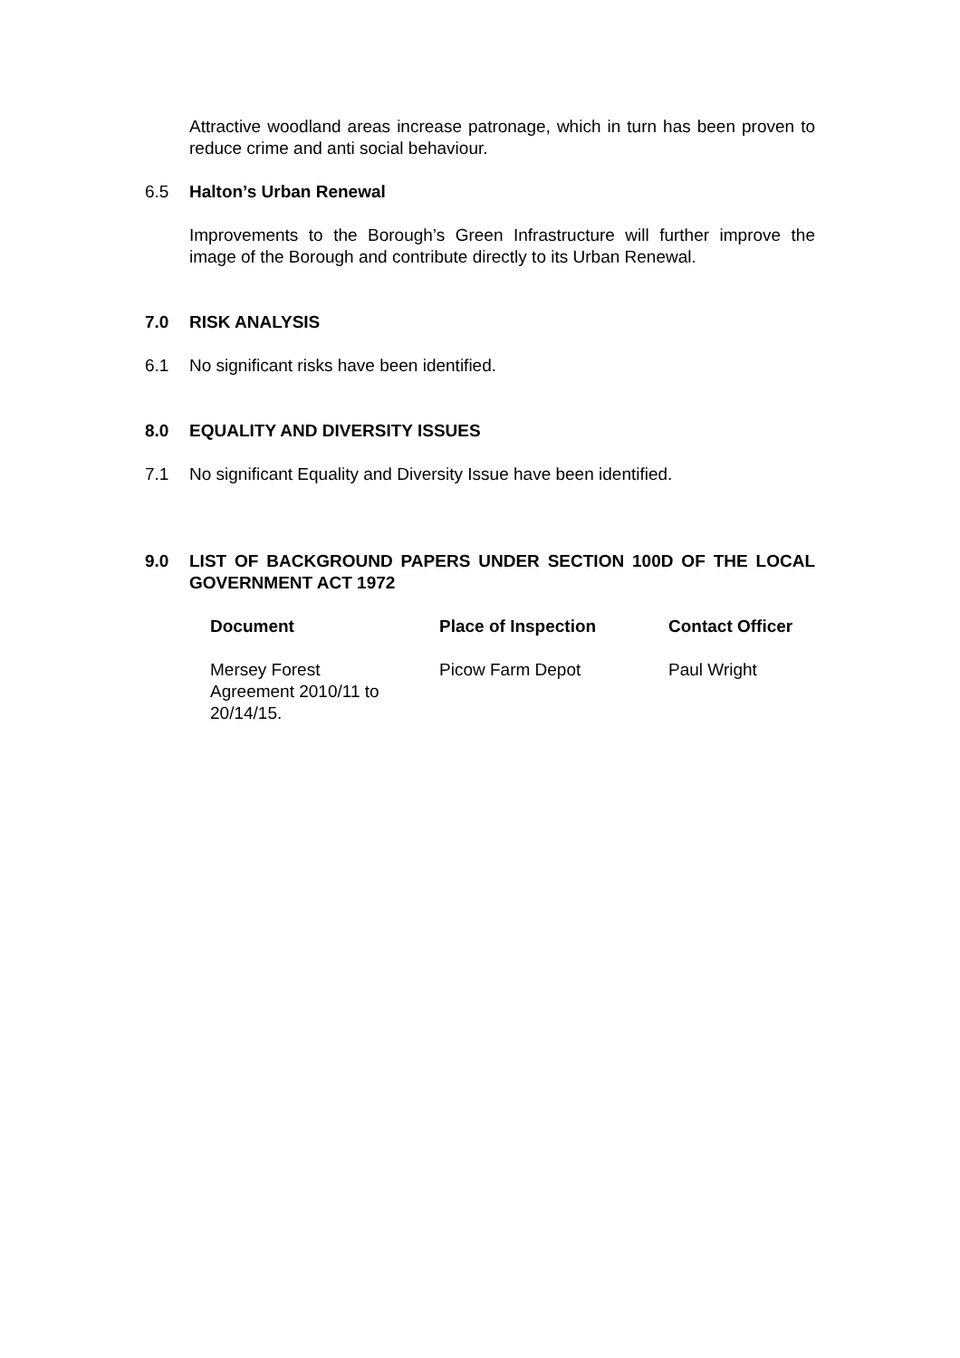Attractive woodland areas increase patronage, which in turn has been proven to reduce crime and anti social behaviour.
6.5 Halton’s Urban Renewal
Improvements to the Borough’s Green Infrastructure will further improve the image of the Borough and contribute directly to its Urban Renewal.
7.0 RISK ANALYSIS
6.1 No significant risks have been identified.
8.0 EQUALITY AND DIVERSITY ISSUES
7.1 No significant Equality and Diversity Issue have been identified.
9.0 LIST OF BACKGROUND PAPERS UNDER SECTION 100D OF THE LOCAL GOVERNMENT ACT 1972
| Document | Place of Inspection | Contact Officer |
| --- | --- | --- |
| Mersey Forest Agreement 2010/11 to 20/14/15. | Picow Farm Depot | Paul Wright |